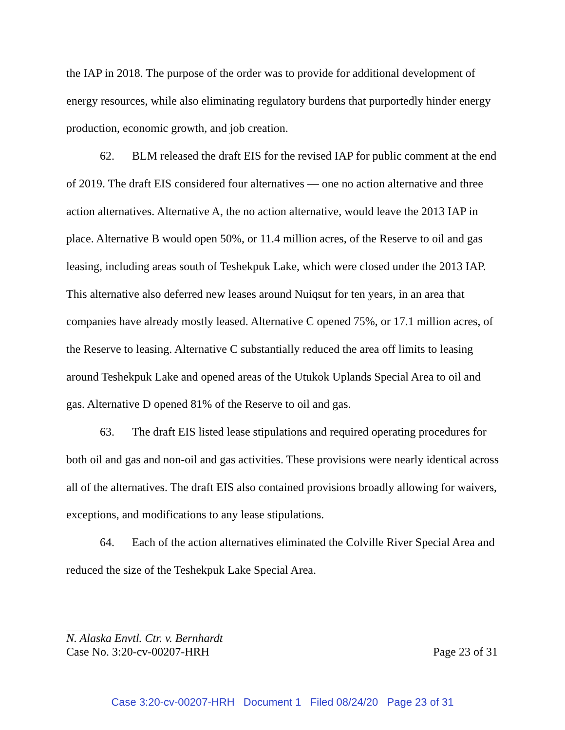the IAP in 2018. The purpose of the order was to provide for additional development of energy resources, while also eliminating regulatory burdens that purportedly hinder energy production, economic growth, and job creation.
62. BLM released the draft EIS for the revised IAP for public comment at the end of 2019. The draft EIS considered four alternatives — one no action alternative and three action alternatives. Alternative A, the no action alternative, would leave the 2013 IAP in place. Alternative B would open 50%, or 11.4 million acres, of the Reserve to oil and gas leasing, including areas south of Teshekpuk Lake, which were closed under the 2013 IAP. This alternative also deferred new leases around Nuiqsut for ten years, in an area that companies have already mostly leased. Alternative C opened 75%, or 17.1 million acres, of the Reserve to leasing. Alternative C substantially reduced the area off limits to leasing around Teshekpuk Lake and opened areas of the Utukok Uplands Special Area to oil and gas. Alternative D opened 81% of the Reserve to oil and gas.
63. The draft EIS listed lease stipulations and required operating procedures for both oil and gas and non-oil and gas activities. These provisions were nearly identical across all of the alternatives. The draft EIS also contained provisions broadly allowing for waivers, exceptions, and modifications to any lease stipulations.
64. Each of the action alternatives eliminated the Colville River Special Area and reduced the size of the Teshekpuk Lake Special Area.
N. Alaska Envtl. Ctr. v. Bernhardt
Case No. 3:20-cv-00207-HRH Page 23 of 31
Case 3:20-cv-00207-HRH Document 1 Filed 08/24/20 Page 23 of 31